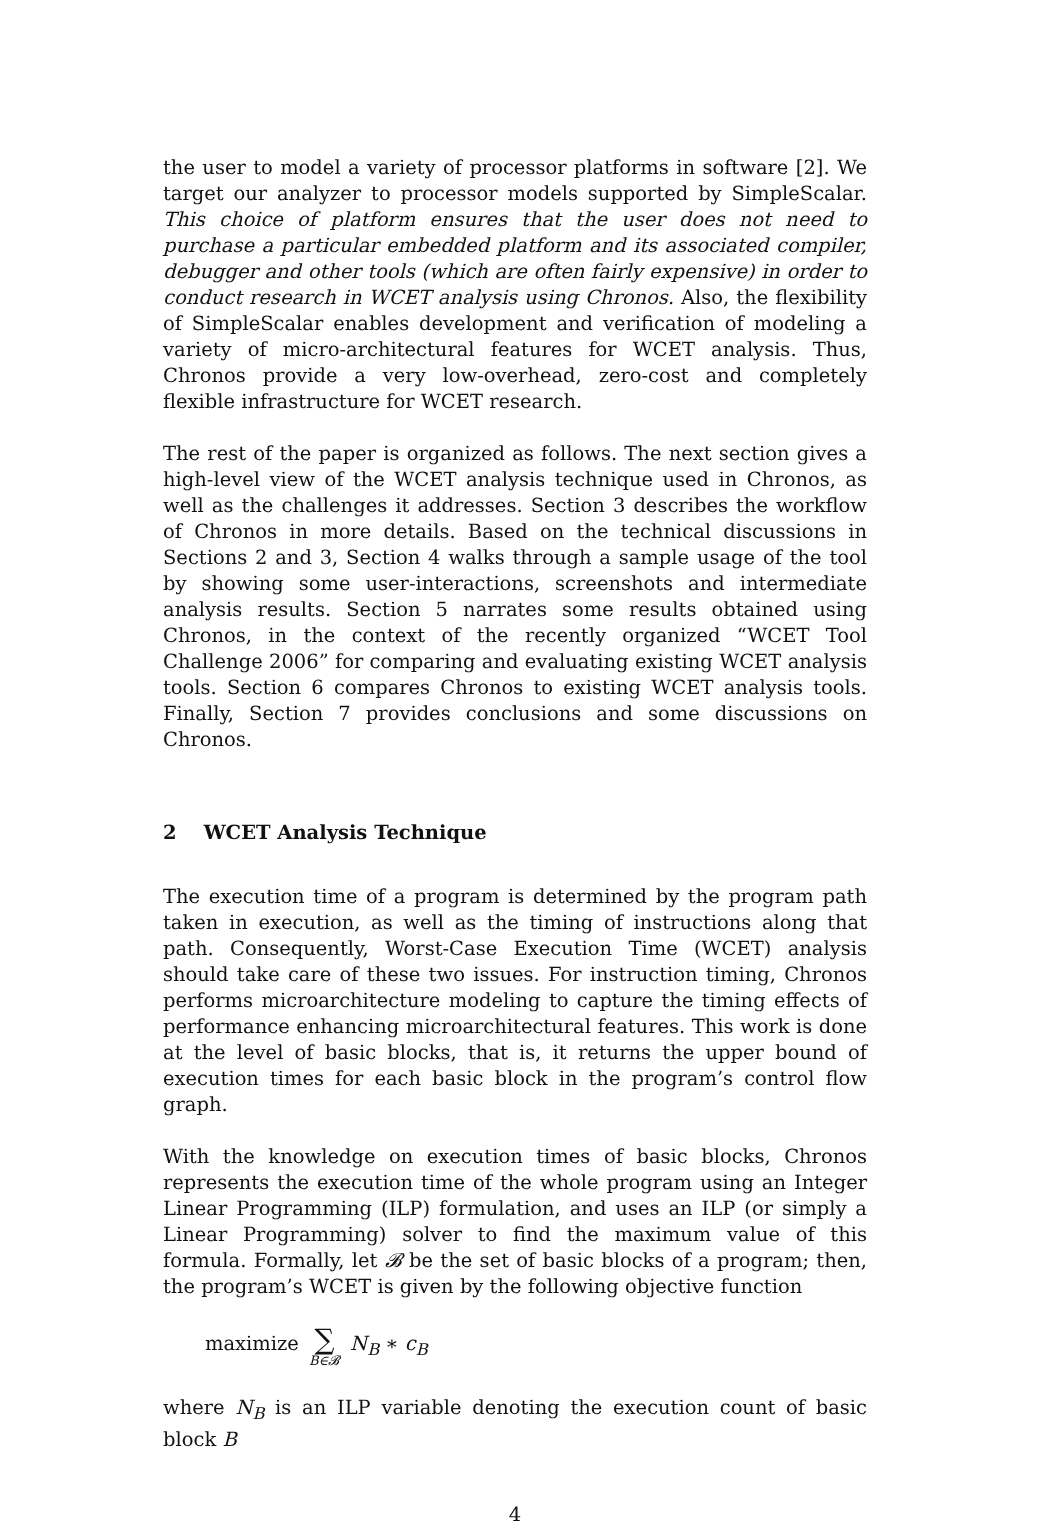the user to model a variety of processor platforms in software [2]. We target our analyzer to processor models supported by SimpleScalar. This choice of platform ensures that the user does not need to purchase a particular embedded platform and its associated compiler, debugger and other tools (which are often fairly expensive) in order to conduct research in WCET analysis using Chronos. Also, the flexibility of SimpleScalar enables development and verification of modeling a variety of micro-architectural features for WCET analysis. Thus, Chronos provide a very low-overhead, zero-cost and completely flexible infrastructure for WCET research.
The rest of the paper is organized as follows. The next section gives a high-level view of the WCET analysis technique used in Chronos, as well as the challenges it addresses. Section 3 describes the workflow of Chronos in more details. Based on the technical discussions in Sections 2 and 3, Section 4 walks through a sample usage of the tool by showing some user-interactions, screenshots and intermediate analysis results. Section 5 narrates some results obtained using Chronos, in the context of the recently organized “WCET Tool Challenge 2006” for comparing and evaluating existing WCET analysis tools. Section 6 compares Chronos to existing WCET analysis tools. Finally, Section 7 provides conclusions and some discussions on Chronos.
2 WCET Analysis Technique
The execution time of a program is determined by the program path taken in execution, as well as the timing of instructions along that path. Consequently, Worst-Case Execution Time (WCET) analysis should take care of these two issues. For instruction timing, Chronos performs microarchitecture modeling to capture the timing effects of performance enhancing microarchitectural features. This work is done at the level of basic blocks, that is, it returns the upper bound of execution times for each basic block in the program’s control flow graph.
With the knowledge on execution times of basic blocks, Chronos represents the execution time of the whole program using an Integer Linear Programming (ILP) formulation, and uses an ILP (or simply a Linear Programming) solver to find the maximum value of this formula. Formally, let 𝓑 be the set of basic blocks of a program; then, the program’s WCET is given by the following objective function
maximize ∑ B∈𝓑 N<sub>B</sub> ∗ c<sub>B</sub>
where N<sub>B</sub> is an ILP variable denoting the execution count of basic block B
4